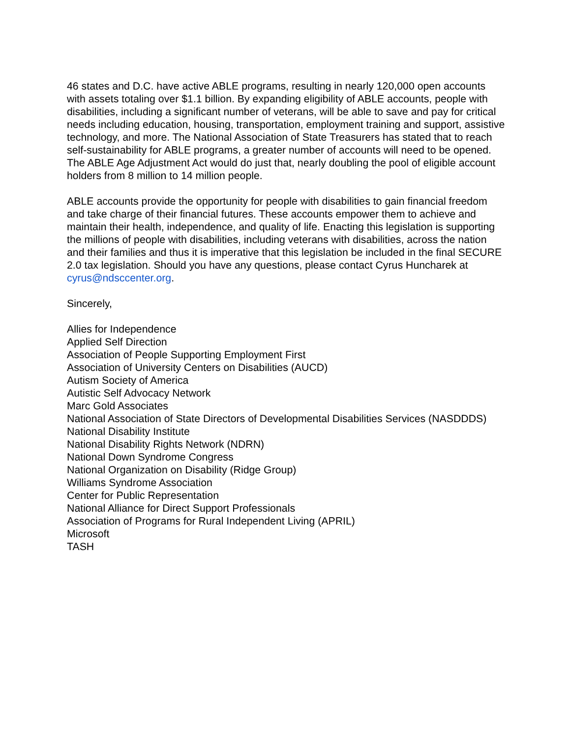46 states and D.C. have active ABLE programs, resulting in nearly 120,000 open accounts with assets totaling over $1.1 billion. By expanding eligibility of ABLE accounts, people with disabilities, including a significant number of veterans, will be able to save and pay for critical needs including education, housing, transportation, employment training and support, assistive technology, and more. The National Association of State Treasurers has stated that to reach self-sustainability for ABLE programs, a greater number of accounts will need to be opened. The ABLE Age Adjustment Act would do just that, nearly doubling the pool of eligible account holders from 8 million to 14 million people.
ABLE accounts provide the opportunity for people with disabilities to gain financial freedom and take charge of their financial futures. These accounts empower them to achieve and maintain their health, independence, and quality of life. Enacting this legislation is supporting the millions of people with disabilities, including veterans with disabilities, across the nation and their families and thus it is imperative that this legislation be included in the final SECURE 2.0 tax legislation. Should you have any questions, please contact Cyrus Huncharek at cyrus@ndsccenter.org.
Sincerely,
Allies for Independence
Applied Self Direction
Association of People Supporting Employment First
Association of University Centers on Disabilities (AUCD)
Autism Society of America
Autistic Self Advocacy Network
Marc Gold Associates
National Association of State Directors of Developmental Disabilities Services (NASDDDS)
National Disability Institute
National Disability Rights Network (NDRN)
National Down Syndrome Congress
National Organization on Disability (Ridge Group)
Williams Syndrome Association
Center for Public Representation
National Alliance for Direct Support Professionals
Association of Programs for Rural Independent Living (APRIL)
Microsoft
TASH